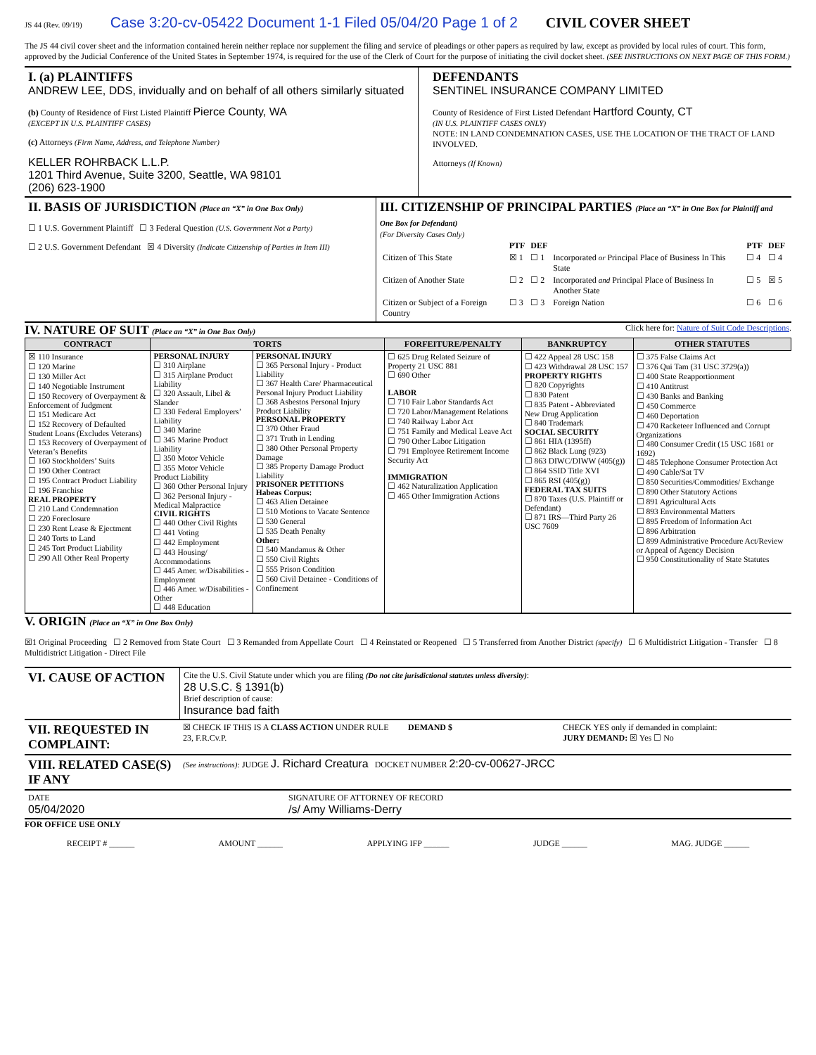JS 44 (Rev. 09/19) Case 3:20-cv-05422 Document 1-1 Filed 05/04/20 Page 1 of 2 CIVIL COVER SHEET
The JS 44 civil cover sheet and the information contained herein neither replace nor supplement the filing and service of pleadings or other papers as required by law, except as provided by local rules of court. This form, approved by the Judicial Conference of the United States in September 1974, is required for the use of the Clerk of Court for the purpose of initiating the civil docket sheet. (SEE INSTRUCTIONS ON NEXT PAGE OF THIS FORM.)
I. (a) PLAINTIFFS
ANDREW LEE, DDS, invidually and on behalf of all others similarly situated
(b) County of Residence of First Listed Plaintiff Pierce County, WA
(EXCEPT IN U.S. PLAINTIFF CASES)
(c) Attorneys (Firm Name, Address, and Telephone Number)
KELLER ROHRBACK L.L.P.
1201 Third Avenue, Suite 3200, Seattle, WA 98101
(206) 623-1900
DEFENDANTS
SENTINEL INSURANCE COMPANY LIMITED
County of Residence of First Listed Defendant Hartford County, CT
(IN U.S. PLAINTIFF CASES ONLY)
NOTE: IN LAND CONDEMNATION CASES, USE THE LOCATION OF THE TRACT OF LAND INVOLVED.
Attorneys (If Known)
II. BASIS OF JURISDICTION (Place an “X” in One Box Only)
☐ 1 U.S. Government Plaintiff ☐ 3 Federal Question (U.S. Government Not a Party)
☐ 2 U.S. Government Defendant ☒ 4 Diversity (Indicate Citizenship of Parties in Item III)
III. CITIZENSHIP OF PRINCIPAL PARTIES (Place an “X” in One Box for Plaintiff and One Box for Defendant)
(For Diversity Cases Only)
| | PTF | DEF | | PTF | DEF |
| Citizen of This State | ☒ 1 | ☐ 1 | Incorporated or Principal Place of Business In This State | ☐ 4 | ☐ 4 |
| Citizen of Another State | ☐ 2 | ☐ 2 | Incorporated and Principal Place of Business In Another State | ☐ 5 | ☒ 5 |
| Citizen or Subject of a Foreign Country | ☐ 3 | ☐ 3 | Foreign Nation | ☐ 6 | ☐ 6 |
IV. NATURE OF SUIT (Place an “X” in One Box Only)
Click here for: Nature of Suit Code Descriptions.
| CONTRACT | TORTS | | FORFEITURE/PENALTY | BANKRUPTCY | OTHER STATUTES |
| --- | --- | --- | --- | --- | --- |
| ☒ 110 Insurance ☐ 120 Marine ☐ 130 Miller Act ☐ 140 Negotiable Instrument ☐ 150 Recovery of Overpayment & Enforcement of Judgment ☐ 151 Medicare Act ☐ 152 Recovery of Defaulted Student Loans (Excludes Veterans) ☐ 153 Recovery of Overpayment of Veteran’s Benefits ☐ 160 Stockholders’ Suits ☐ 190 Other Contract ☐ 195 Contract Product Liability ☐ 196 Franchise REAL PROPERTY ☐ 210 Land Condemnation ☐ 220 Foreclosure ☐ 230 Rent Lease & Ejectment ☐ 240 Torts to Land ☐ 245 Tort Product Liability ☐ 290 All Other Real Property | PERSONAL INJURY ☐ 310 Airplane ☐ 315 Airplane Product Liability ☐ 320 Assault, Libel & Slander ☐ 330 Federal Employers’ Liability ☐ 340 Marine ☐ 345 Marine Product Liability ☐ 350 Motor Vehicle ☐ 355 Motor Vehicle Product Liability ☐ 360 Other Personal Injury ☐ 362 Personal Injury - Medical Malpractice CIVIL RIGHTS ☐ 440 Other Civil Rights ☐ 441 Voting ☐ 442 Employment ☐ 443 Housing/ Accommodations ☐ 445 Amer. w/Disabilities - Employment ☐ 446 Amer. w/Disabilities - Other ☐ 448 Education | PERSONAL INJURY ☐ 365 Personal Injury - Product Liability ☐ 367 Health Care/ Pharmaceutical Personal Injury Product Liability ☐ 368 Asbestos Personal Injury Product Liability PERSONAL PROPERTY ☐ 370 Other Fraud ☐ 371 Truth in Lending ☐ 380 Other Personal Property Damage ☐ 385 Property Damage Product Liability PRISONER PETITIONS Habeas Corpus: ☐ 463 Alien Detainee ☐ 510 Motions to Vacate Sentence ☐ 530 General ☐ 535 Death Penalty Other: ☐ 540 Mandamus & Other ☐ 550 Civil Rights ☐ 555 Prison Condition ☐ 560 Civil Detainee - Conditions of Confinement | ☐ 625 Drug Related Seizure of Property 21 USC 881 ☐ 690 Other LABOR ☐ 710 Fair Labor Standards Act ☐ 720 Labor/Management Relations ☐ 740 Railway Labor Act ☐ 751 Family and Medical Leave Act ☐ 790 Other Labor Litigation ☐ 791 Employee Retirement Income Security Act IMMIGRATION ☐ 462 Naturalization Application ☐ 465 Other Immigration Actions | ☐ 422 Appeal 28 USC 158 ☐ 423 Withdrawal 28 USC 157 PROPERTY RIGHTS ☐ 820 Copyrights ☐ 830 Patent ☐ 835 Patent - Abbreviated New Drug Application ☐ 840 Trademark SOCIAL SECURITY ☐ 861 HIA (1395ff) ☐ 862 Black Lung (923) ☐ 863 DIWC/DIWW (405(g)) ☐ 864 SSID Title XVI ☐ 865 RSI (405(g)) FEDERAL TAX SUITS ☐ 870 Taxes (U.S. Plaintiff or Defendant) ☐ 871 IRS—Third Party 26 USC 7609 | ☐ 375 False Claims Act ☐ 376 Qui Tam (31 USC 3729(a)) ☐ 400 State Reapportionment ☐ 410 Antitrust ☐ 430 Banks and Banking ☐ 450 Commerce ☐ 460 Deportation ☐ 470 Racketeer Influenced and Corrupt Organizations ☐ 480 Consumer Credit (15 USC 1681 or 1692) ☐ 485 Telephone Consumer Protection Act ☐ 490 Cable/Sat TV ☐ 850 Securities/Commodities/ Exchange ☐ 890 Other Statutory Actions ☐ 891 Agricultural Acts ☐ 893 Environmental Matters ☐ 895 Freedom of Information Act ☐ 896 Arbitration ☐ 899 Administrative Procedure Act/Review or Appeal of Agency Decision ☐ 950 Constitutionality of State Statutes |
V. ORIGIN (Place an “X” in One Box Only)
☒1 Original Proceeding ☐ 2 Removed from State Court ☐ 3 Remanded from Appellate Court ☐ 4 Reinstated or Reopened ☐ 5 Transferred from Another District (specify) ☐ 6 Multidistrict Litigation - Transfer ☐ 8 Multidistrict Litigation - Direct File
VI. CAUSE OF ACTION
Cite the U.S. Civil Statute under which you are filing (Do not cite jurisdictional statutes unless diversity):
28 U.S.C. § 1391(b)
Brief description of cause:
Insurance bad faith
VII. REQUESTED IN COMPLAINT:
☒ CHECK IF THIS IS A CLASS ACTION UNDER RULE 23, F.R.Cv.P.
DEMAND $ CHECK YES only if demanded in complaint:
JURY DEMAND: ☒ Yes ☐ No
VIII. RELATED CASE(S) IF ANY
(See instructions): JUDGE J. Richard Creatura DOCKET NUMBER 2:20-cv-00627-JRCC
DATE
05/04/2020
SIGNATURE OF ATTORNEY OF RECORD
/s/ Amy Williams-Derry
FOR OFFICE USE ONLY
RECEIPT # ______ AMOUNT ______ APPLYING IFP ______ JUDGE ______ MAG. JUDGE ______